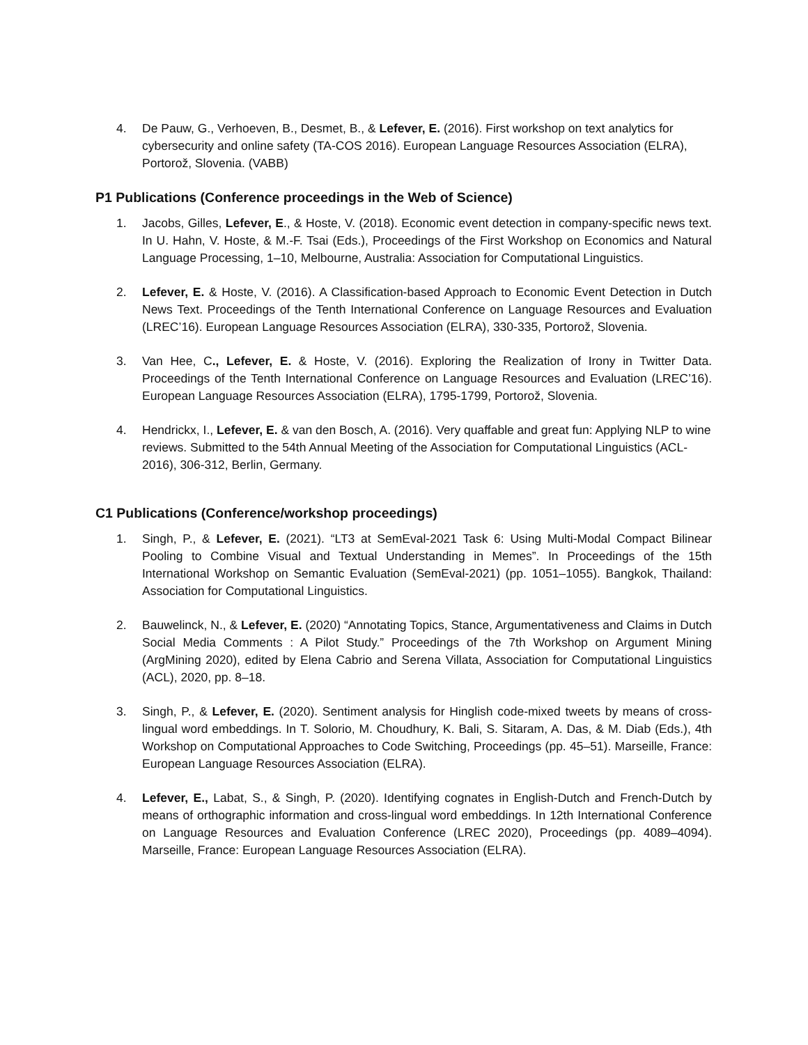4. De Pauw, G., Verhoeven, B., Desmet, B., & Lefever, E. (2016). First workshop on text analytics for cybersecurity and online safety (TA-COS 2016). European Language Resources Association (ELRA), Portorož, Slovenia. (VABB)
P1 Publications (Conference proceedings in the Web of Science)
1. Jacobs, Gilles, Lefever, E., & Hoste, V. (2018). Economic event detection in company-specific news text. In U. Hahn, V. Hoste, & M.-F. Tsai (Eds.), Proceedings of the First Workshop on Economics and Natural Language Processing, 1–10, Melbourne, Australia: Association for Computational Linguistics.
2. Lefever, E. & Hoste, V. (2016). A Classification-based Approach to Economic Event Detection in Dutch News Text. Proceedings of the Tenth International Conference on Language Resources and Evaluation (LREC’16). European Language Resources Association (ELRA), 330-335, Portorož, Slovenia.
3. Van Hee, C., Lefever, E. & Hoste, V. (2016). Exploring the Realization of Irony in Twitter Data. Proceedings of the Tenth International Conference on Language Resources and Evaluation (LREC’16). European Language Resources Association (ELRA), 1795-1799, Portorož, Slovenia.
4. Hendrickx, I., Lefever, E. & van den Bosch, A. (2016). Very quaffable and great fun: Applying NLP to wine reviews. Submitted to the 54th Annual Meeting of the Association for Computational Linguistics (ACL-2016), 306-312, Berlin, Germany.
C1 Publications (Conference/workshop proceedings)
1. Singh, P., & Lefever, E. (2021). “LT3 at SemEval-2021 Task 6: Using Multi-Modal Compact Bilinear Pooling to Combine Visual and Textual Understanding in Memes”. In Proceedings of the 15th International Workshop on Semantic Evaluation (SemEval-2021) (pp. 1051–1055). Bangkok, Thailand: Association for Computational Linguistics.
2. Bauwelinck, N., & Lefever, E. (2020) “Annotating Topics, Stance, Argumentativeness and Claims in Dutch Social Media Comments : A Pilot Study.” Proceedings of the 7th Workshop on Argument Mining (ArgMining 2020), edited by Elena Cabrio and Serena Villata, Association for Computational Linguistics (ACL), 2020, pp. 8–18.
3. Singh, P., & Lefever, E. (2020). Sentiment analysis for Hinglish code-mixed tweets by means of cross-lingual word embeddings. In T. Solorio, M. Choudhury, K. Bali, S. Sitaram, A. Das, & M. Diab (Eds.), 4th Workshop on Computational Approaches to Code Switching, Proceedings (pp. 45–51). Marseille, France: European Language Resources Association (ELRA).
4. Lefever, E., Labat, S., & Singh, P. (2020). Identifying cognates in English-Dutch and French-Dutch by means of orthographic information and cross-lingual word embeddings. In 12th International Conference on Language Resources and Evaluation Conference (LREC 2020), Proceedings (pp. 4089–4094). Marseille, France: European Language Resources Association (ELRA).